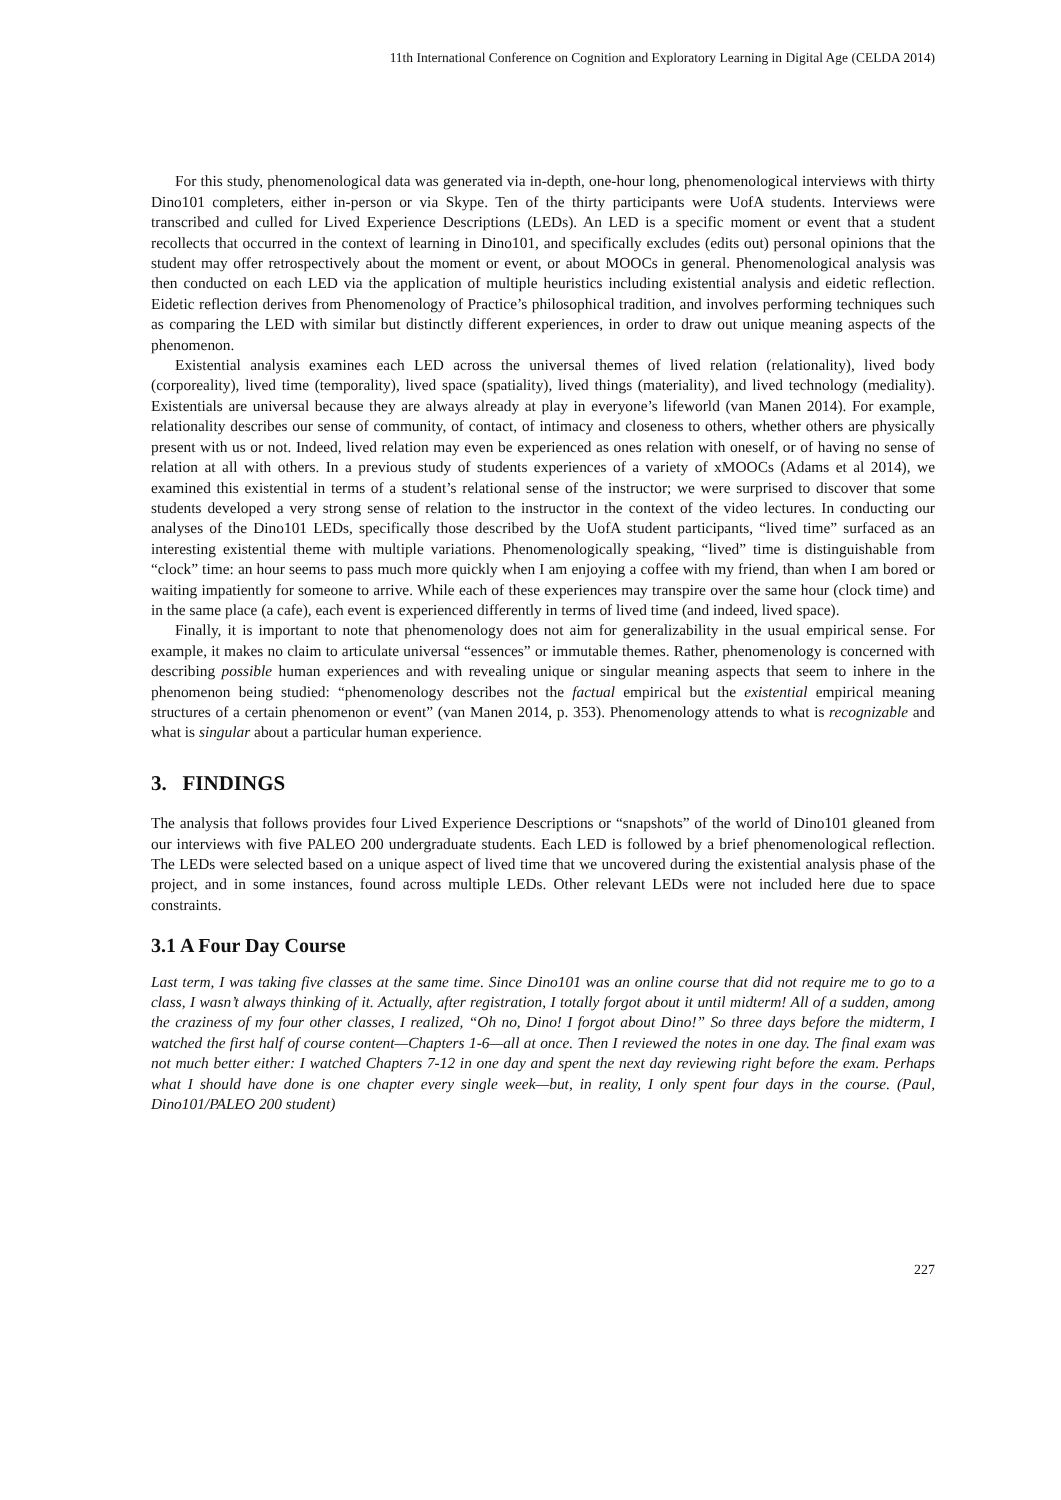11th International Conference on Cognition and Exploratory Learning in Digital Age (CELDA 2014)
For this study, phenomenological data was generated via in-depth, one-hour long, phenomenological interviews with thirty Dino101 completers, either in-person or via Skype. Ten of the thirty participants were UofA students. Interviews were transcribed and culled for Lived Experience Descriptions (LEDs). An LED is a specific moment or event that a student recollects that occurred in the context of learning in Dino101, and specifically excludes (edits out) personal opinions that the student may offer retrospectively about the moment or event, or about MOOCs in general. Phenomenological analysis was then conducted on each LED via the application of multiple heuristics including existential analysis and eidetic reflection. Eidetic reflection derives from Phenomenology of Practice’s philosophical tradition, and involves performing techniques such as comparing the LED with similar but distinctly different experiences, in order to draw out unique meaning aspects of the phenomenon.
Existential analysis examines each LED across the universal themes of lived relation (relationality), lived body (corporeality), lived time (temporality), lived space (spatiality), lived things (materiality), and lived technology (mediality). Existentials are universal because they are always already at play in everyone’s lifeworld (van Manen 2014). For example, relationality describes our sense of community, of contact, of intimacy and closeness to others, whether others are physically present with us or not. Indeed, lived relation may even be experienced as ones relation with oneself, or of having no sense of relation at all with others. In a previous study of students experiences of a variety of xMOOCs (Adams et al 2014), we examined this existential in terms of a student’s relational sense of the instructor; we were surprised to discover that some students developed a very strong sense of relation to the instructor in the context of the video lectures. In conducting our analyses of the Dino101 LEDs, specifically those described by the UofA student participants, “lived time” surfaced as an interesting existential theme with multiple variations. Phenomenologically speaking, “lived” time is distinguishable from “clock” time: an hour seems to pass much more quickly when I am enjoying a coffee with my friend, than when I am bored or waiting impatiently for someone to arrive. While each of these experiences may transpire over the same hour (clock time) and in the same place (a cafe), each event is experienced differently in terms of lived time (and indeed, lived space).
Finally, it is important to note that phenomenology does not aim for generalizability in the usual empirical sense. For example, it makes no claim to articulate universal “essences” or immutable themes. Rather, phenomenology is concerned with describing possible human experiences and with revealing unique or singular meaning aspects that seem to inhere in the phenomenon being studied: “phenomenology describes not the factual empirical but the existential empirical meaning structures of a certain phenomenon or event” (van Manen 2014, p. 353). Phenomenology attends to what is recognizable and what is singular about a particular human experience.
3. FINDINGS
The analysis that follows provides four Lived Experience Descriptions or “snapshots” of the world of Dino101 gleaned from our interviews with five PALEO 200 undergraduate students. Each LED is followed by a brief phenomenological reflection. The LEDs were selected based on a unique aspect of lived time that we uncovered during the existential analysis phase of the project, and in some instances, found across multiple LEDs. Other relevant LEDs were not included here due to space constraints.
3.1 A Four Day Course
Last term, I was taking five classes at the same time. Since Dino101 was an online course that did not require me to go to a class, I wasn’t always thinking of it. Actually, after registration, I totally forgot about it until midterm! All of a sudden, among the craziness of my four other classes, I realized, “Oh no, Dino! I forgot about Dino!” So three days before the midterm, I watched the first half of course content—Chapters 1-6—all at once. Then I reviewed the notes in one day. The final exam was not much better either: I watched Chapters 7-12 in one day and spent the next day reviewing right before the exam. Perhaps what I should have done is one chapter every single week—but, in reality, I only spent four days in the course. (Paul, Dino101/PALEO 200 student)
227